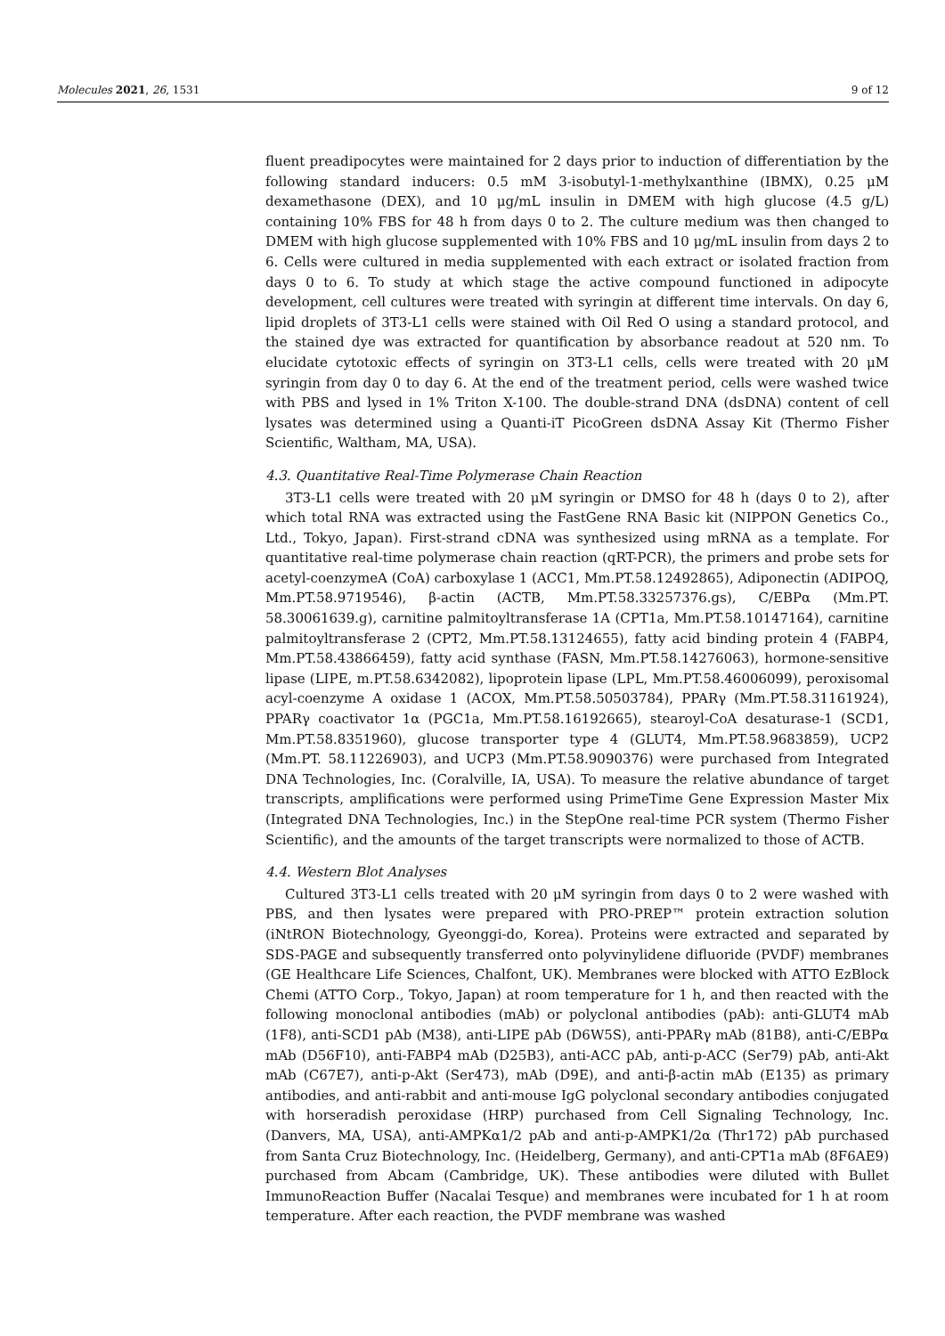Molecules 2021, 26, 1531 9 of 12
fluent preadipocytes were maintained for 2 days prior to induction of differentiation by the following standard inducers: 0.5 mM 3-isobutyl-1-methylxanthine (IBMX), 0.25 μM dexamethasone (DEX), and 10 μg/mL insulin in DMEM with high glucose (4.5 g/L) containing 10% FBS for 48 h from days 0 to 2. The culture medium was then changed to DMEM with high glucose supplemented with 10% FBS and 10 μg/mL insulin from days 2 to 6. Cells were cultured in media supplemented with each extract or isolated fraction from days 0 to 6. To study at which stage the active compound functioned in adipocyte development, cell cultures were treated with syringin at different time intervals. On day 6, lipid droplets of 3T3-L1 cells were stained with Oil Red O using a standard protocol, and the stained dye was extracted for quantification by absorbance readout at 520 nm. To elucidate cytotoxic effects of syringin on 3T3-L1 cells, cells were treated with 20 μM syringin from day 0 to day 6. At the end of the treatment period, cells were washed twice with PBS and lysed in 1% Triton X-100. The double-strand DNA (dsDNA) content of cell lysates was determined using a Quanti-iT PicoGreen dsDNA Assay Kit (Thermo Fisher Scientific, Waltham, MA, USA).
4.3. Quantitative Real-Time Polymerase Chain Reaction
3T3-L1 cells were treated with 20 μM syringin or DMSO for 48 h (days 0 to 2), after which total RNA was extracted using the FastGene RNA Basic kit (NIPPON Genetics Co., Ltd., Tokyo, Japan). First-strand cDNA was synthesized using mRNA as a template. For quantitative real-time polymerase chain reaction (qRT-PCR), the primers and probe sets for acetyl-coenzymeA (CoA) carboxylase 1 (ACC1, Mm.PT.58.12492865), Adiponectin (ADIPOQ, Mm.PT.58.9719546), β-actin (ACTB, Mm.PT.58.33257376.gs), C/EBPα (Mm.PT. 58.30061639.g), carnitine palmitoyltransferase 1A (CPT1a, Mm.PT.58.10147164), carnitine palmitoyltransferase 2 (CPT2, Mm.PT.58.13124655), fatty acid binding protein 4 (FABP4, Mm.PT.58.43866459), fatty acid synthase (FASN, Mm.PT.58.14276063), hormone-sensitive lipase (LIPE, m.PT.58.6342082), lipoprotein lipase (LPL, Mm.PT.58.46006099), peroxisomal acyl-coenzyme A oxidase 1 (ACOX, Mm.PT.58.50503784), PPARγ (Mm.PT.58.31161924), PPARγ coactivator 1α (PGC1a, Mm.PT.58.16192665), stearoyl-CoA desaturase-1 (SCD1, Mm.PT.58.8351960), glucose transporter type 4 (GLUT4, Mm.PT.58.9683859), UCP2 (Mm.PT. 58.11226903), and UCP3 (Mm.PT.58.9090376) were purchased from Integrated DNA Technologies, Inc. (Coralville, IA, USA). To measure the relative abundance of target transcripts, amplifications were performed using PrimeTime Gene Expression Master Mix (Integrated DNA Technologies, Inc.) in the StepOne real-time PCR system (Thermo Fisher Scientific), and the amounts of the target transcripts were normalized to those of ACTB.
4.4. Western Blot Analyses
Cultured 3T3-L1 cells treated with 20 μM syringin from days 0 to 2 were washed with PBS, and then lysates were prepared with PRO-PREP™ protein extraction solution (iNtRON Biotechnology, Gyeonggi-do, Korea). Proteins were extracted and separated by SDS-PAGE and subsequently transferred onto polyvinylidene difluoride (PVDF) membranes (GE Healthcare Life Sciences, Chalfont, UK). Membranes were blocked with ATTO EzBlock Chemi (ATTO Corp., Tokyo, Japan) at room temperature for 1 h, and then reacted with the following monoclonal antibodies (mAb) or polyclonal antibodies (pAb): anti-GLUT4 mAb (1F8), anti-SCD1 pAb (M38), anti-LIPE pAb (D6W5S), anti-PPARγ mAb (81B8), anti-C/EBPα mAb (D56F10), anti-FABP4 mAb (D25B3), anti-ACC pAb, anti-p-ACC (Ser79) pAb, anti-Akt mAb (C67E7), anti-p-Akt (Ser473), mAb (D9E), and anti-β-actin mAb (E135) as primary antibodies, and anti-rabbit and anti-mouse IgG polyclonal secondary antibodies conjugated with horseradish peroxidase (HRP) purchased from Cell Signaling Technology, Inc. (Danvers, MA, USA), anti-AMPKα1/2 pAb and anti-p-AMPK1/2α (Thr172) pAb purchased from Santa Cruz Biotechnology, Inc. (Heidelberg, Germany), and anti-CPT1a mAb (8F6AE9) purchased from Abcam (Cambridge, UK). These antibodies were diluted with Bullet ImmunoReaction Buffer (Nacalai Tesque) and membranes were incubated for 1 h at room temperature. After each reaction, the PVDF membrane was washed